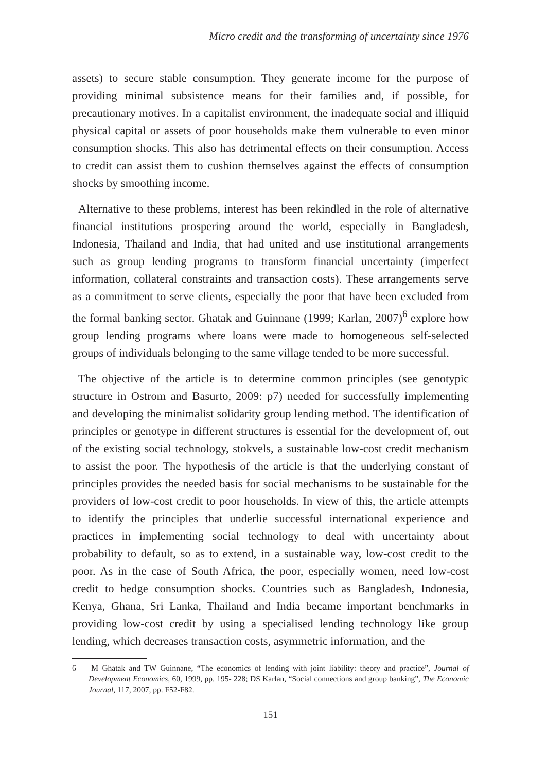Micro credit and the transforming of uncertainty since 1976
assets) to secure stable consumption. They generate income for the purpose of providing minimal subsistence means for their families and, if possible, for precautionary motives. In a capitalist environment, the inadequate social and illiquid physical capital or assets of poor households make them vulnerable to even minor consumption shocks. This also has detrimental effects on their consumption. Access to credit can assist them to cushion themselves against the effects of consumption shocks by smoothing income.
Alternative to these problems, interest has been rekindled in the role of alternative financial institutions prospering around the world, especially in Bangladesh, Indonesia, Thailand and India, that had united and use institutional arrangements such as group lending programs to transform financial uncertainty (imperfect information, collateral constraints and transaction costs). These arrangements serve as a commitment to serve clients, especially the poor that have been excluded from the formal banking sector. Ghatak and Guinnane (1999; Karlan, 2007)<sup>6</sup> explore how group lending programs where loans were made to homogeneous self-selected groups of individuals belonging to the same village tended to be more successful.
The objective of the article is to determine common principles (see genotypic structure in Ostrom and Basurto, 2009: p7) needed for successfully implementing and developing the minimalist solidarity group lending method. The identification of principles or genotype in different structures is essential for the development of, out of the existing social technology, stokvels, a sustainable low-cost credit mechanism to assist the poor. The hypothesis of the article is that the underlying constant of principles provides the needed basis for social mechanisms to be sustainable for the providers of low-cost credit to poor households. In view of this, the article attempts to identify the principles that underlie successful international experience and practices in implementing social technology to deal with uncertainty about probability to default, so as to extend, in a sustainable way, low-cost credit to the poor. As in the case of South Africa, the poor, especially women, need low-cost credit to hedge consumption shocks. Countries such as Bangladesh, Indonesia, Kenya, Ghana, Sri Lanka, Thailand and India became important benchmarks in providing low-cost credit by using a specialised lending technology like group lending, which decreases transaction costs, asymmetric information, and the
6 M Ghatak and TW Guinnane, “The economics of lending with joint liability: theory and practice”, Journal of Development Economics, 60, 1999, pp. 195- 228; DS Karlan, “Social connections and group banking”, The Economic Journal, 117, 2007, pp. F52-F82.
151